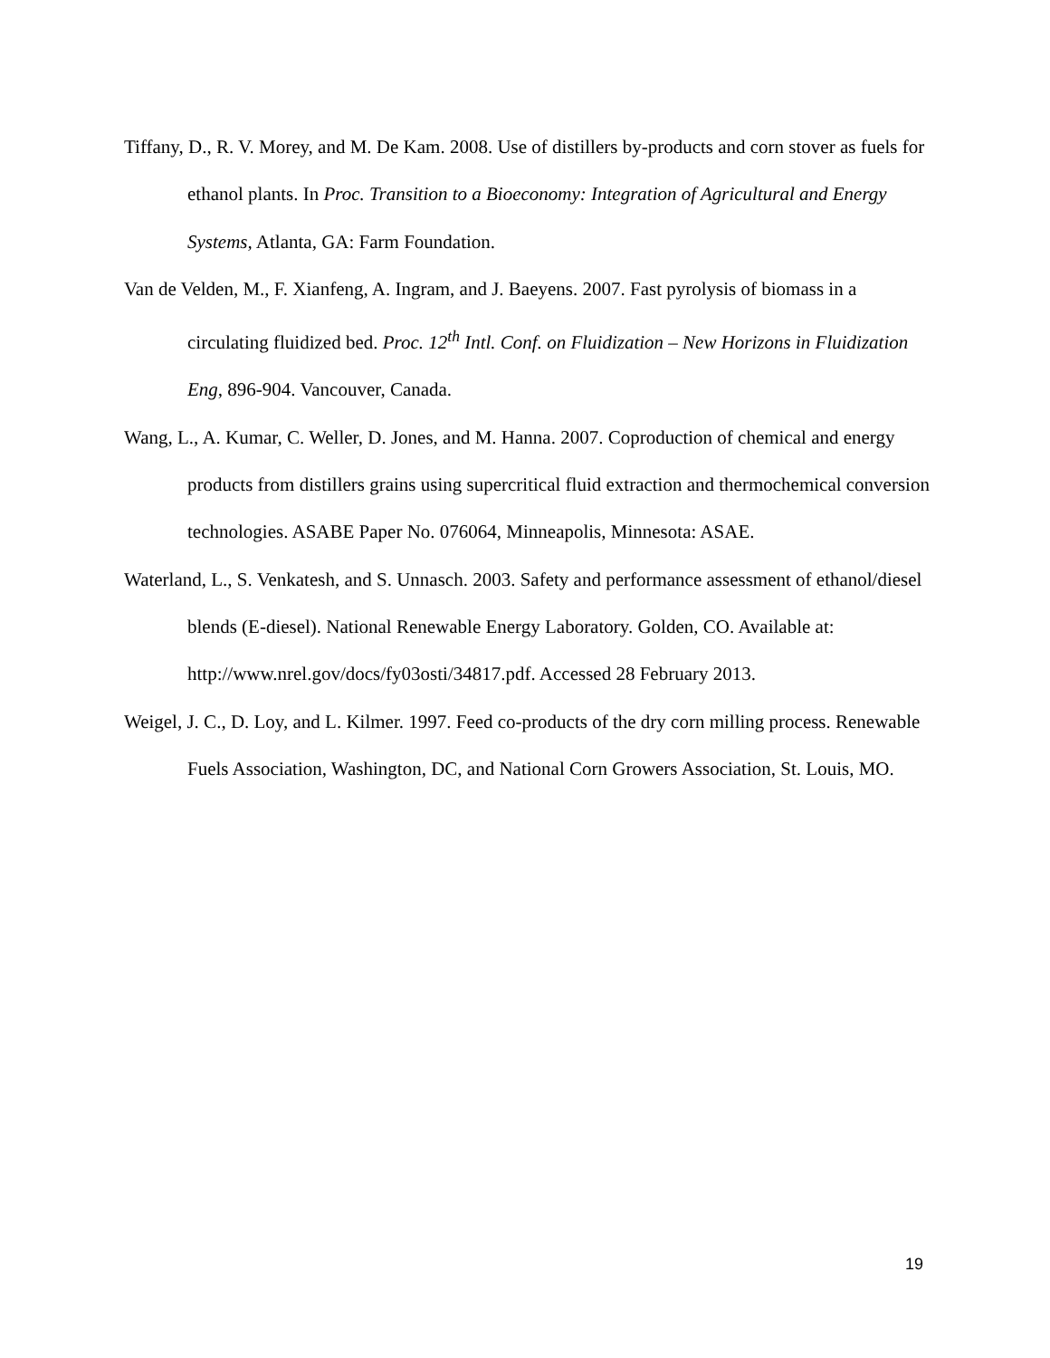Tiffany, D., R. V. Morey, and M. De Kam. 2008. Use of distillers by-products and corn stover as fuels for ethanol plants. In Proc. Transition to a Bioeconomy: Integration of Agricultural and Energy Systems, Atlanta, GA: Farm Foundation.
Van de Velden, M., F. Xianfeng, A. Ingram, and J. Baeyens. 2007. Fast pyrolysis of biomass in a circulating fluidized bed. Proc. 12<sup>th</sup> Intl. Conf. on Fluidization – New Horizons in Fluidization Eng, 896-904. Vancouver, Canada.
Wang, L., A. Kumar, C. Weller, D. Jones, and M. Hanna. 2007. Coproduction of chemical and energy products from distillers grains using supercritical fluid extraction and thermochemical conversion technologies. ASABE Paper No. 076064, Minneapolis, Minnesota: ASAE.
Waterland, L., S. Venkatesh, and S. Unnasch. 2003. Safety and performance assessment of ethanol/diesel blends (E-diesel). National Renewable Energy Laboratory. Golden, CO. Available at: http://www.nrel.gov/docs/fy03osti/34817.pdf. Accessed 28 February 2013.
Weigel, J. C., D. Loy, and L. Kilmer. 1997. Feed co-products of the dry corn milling process. Renewable Fuels Association, Washington, DC, and National Corn Growers Association, St. Louis, MO.
19